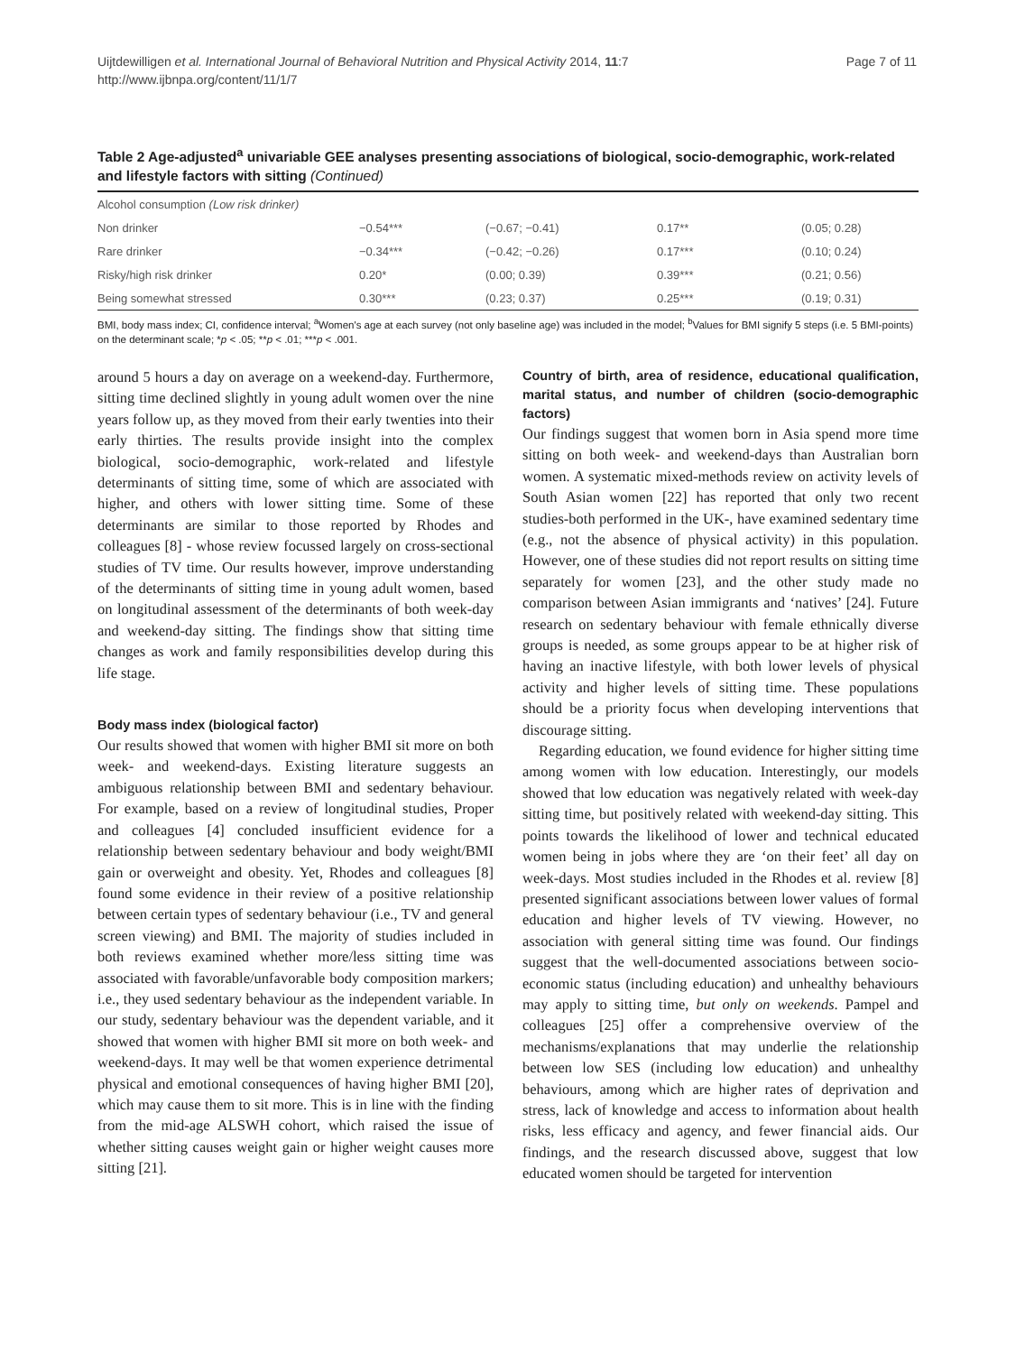Uijtdewilligen et al. International Journal of Behavioral Nutrition and Physical Activity 2014, 11:7
http://www.ijbnpa.org/content/11/1/7
Page 7 of 11
Table 2 Age-adjusted<sup>a</sup> univariable GEE analyses presenting associations of biological, socio-demographic, work-related and lifestyle factors with sitting (Continued)
| Alcohol consumption (Low risk drinker) | | | | |
| Non drinker | −0.54*** | (−0.67; −0.41) | 0.17** | (0.05; 0.28) |
| Rare drinker | −0.34*** | (−0.42; −0.26) | 0.17*** | (0.10; 0.24) |
| Risky/high risk drinker | 0.20* | (0.00; 0.39) | 0.39*** | (0.21; 0.56) |
| Being somewhat stressed | 0.30*** | (0.23; 0.37) | 0.25*** | (0.19; 0.31) |
BMI, body mass index; CI, confidence interval; <sup>a</sup>Women's age at each survey (not only baseline age) was included in the model; <sup>b</sup>Values for BMI signify 5 steps (i.e. 5 BMI-points) on the determinant scale; *p < .05; **p < .01; ***p < .001.
around 5 hours a day on average on a weekend-day. Furthermore, sitting time declined slightly in young adult women over the nine years follow up, as they moved from their early twenties into their early thirties. The results provide insight into the complex biological, socio-demographic, work-related and lifestyle determinants of sitting time, some of which are associated with higher, and others with lower sitting time. Some of these determinants are similar to those reported by Rhodes and colleagues [8] - whose review focussed largely on cross-sectional studies of TV time. Our results however, improve understanding of the determinants of sitting time in young adult women, based on longitudinal assessment of the determinants of both week-day and weekend-day sitting. The findings show that sitting time changes as work and family responsibilities develop during this life stage.
Body mass index (biological factor)
Our results showed that women with higher BMI sit more on both week- and weekend-days. Existing literature suggests an ambiguous relationship between BMI and sedentary behaviour. For example, based on a review of longitudinal studies, Proper and colleagues [4] concluded insufficient evidence for a relationship between sedentary behaviour and body weight/BMI gain or overweight and obesity. Yet, Rhodes and colleagues [8] found some evidence in their review of a positive relationship between certain types of sedentary behaviour (i.e., TV and general screen viewing) and BMI. The majority of studies included in both reviews examined whether more/less sitting time was associated with favorable/unfavorable body composition markers; i.e., they used sedentary behaviour as the independent variable. In our study, sedentary behaviour was the dependent variable, and it showed that women with higher BMI sit more on both week- and weekend-days. It may well be that women experience detrimental physical and emotional consequences of having higher BMI [20], which may cause them to sit more. This is in line with the finding from the mid-age ALSWH cohort, which raised the issue of whether sitting causes weight gain or higher weight causes more sitting [21].
Country of birth, area of residence, educational qualification, marital status, and number of children (socio-demographic factors)
Our findings suggest that women born in Asia spend more time sitting on both week- and weekend-days than Australian born women. A systematic mixed-methods review on activity levels of South Asian women [22] has reported that only two recent studies-both performed in the UK-, have examined sedentary time (e.g., not the absence of physical activity) in this population. However, one of these studies did not report results on sitting time separately for women [23], and the other study made no comparison between Asian immigrants and ‘natives’ [24]. Future research on sedentary behaviour with female ethnically diverse groups is needed, as some groups appear to be at higher risk of having an inactive lifestyle, with both lower levels of physical activity and higher levels of sitting time. These populations should be a priority focus when developing interventions that discourage sitting.
Regarding education, we found evidence for higher sitting time among women with low education. Interestingly, our models showed that low education was negatively related with week-day sitting time, but positively related with weekend-day sitting. This points towards the likelihood of lower and technical educated women being in jobs where they are ‘on their feet’ all day on week-days. Most studies included in the Rhodes et al. review [8] presented significant associations between lower values of formal education and higher levels of TV viewing. However, no association with general sitting time was found. Our findings suggest that the well-documented associations between socio-economic status (including education) and unhealthy behaviours may apply to sitting time, but only on weekends. Pampel and colleagues [25] offer a comprehensive overview of the mechanisms/explanations that may underlie the relationship between low SES (including low education) and unhealthy behaviours, among which are higher rates of deprivation and stress, lack of knowledge and access to information about health risks, less efficacy and agency, and fewer financial aids. Our findings, and the research discussed above, suggest that low educated women should be targeted for intervention